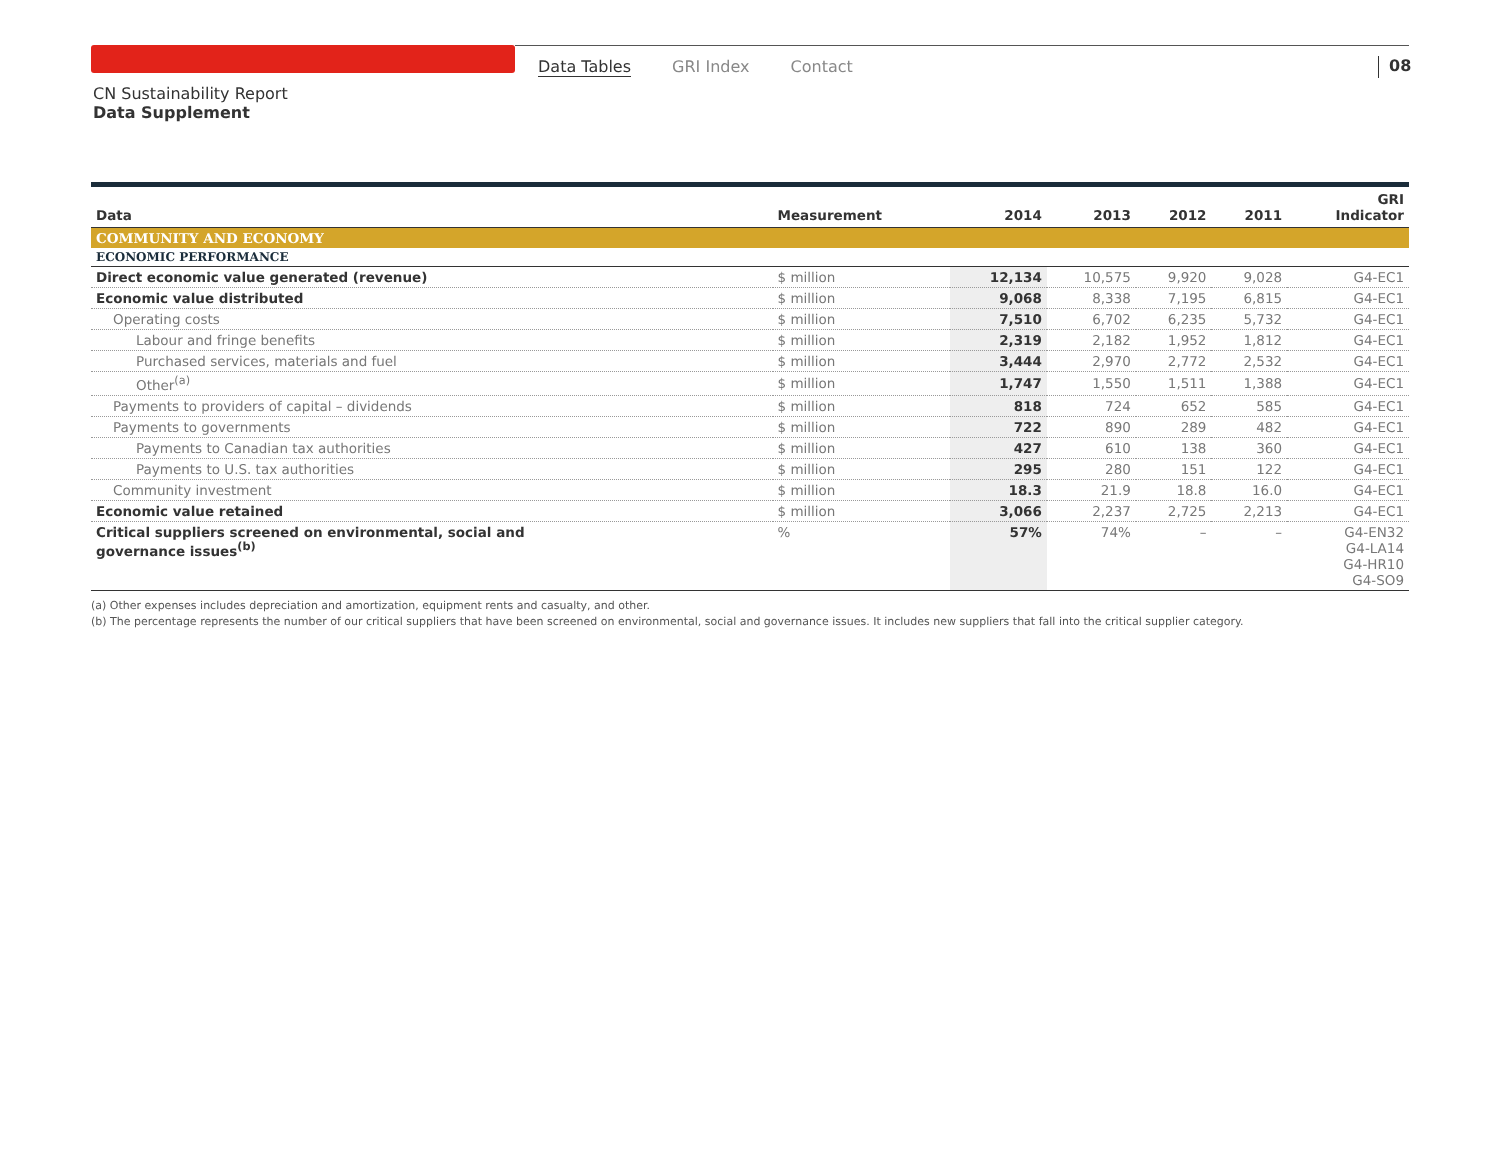Data Tables GRI Index Contact 08
CN Sustainability Report
Data Supplement
| Data | Measurement | 2014 | 2013 | 2012 | 2011 | GRI Indicator |
| --- | --- | --- | --- | --- | --- | --- |
| COMMUNITY AND ECONOMY | | | | | | |
| ECONOMIC PERFORMANCE | | | | | | |
| Direct economic value generated (revenue) | $ million | 12,134 | 10,575 | 9,920 | 9,028 | G4-EC1 |
| Economic value distributed | $ million | 9,068 | 8,338 | 7,195 | 6,815 | G4-EC1 |
| Operating costs | $ million | 7,510 | 6,702 | 6,235 | 5,732 | G4-EC1 |
| Labour and fringe benefits | $ million | 2,319 | 2,182 | 1,952 | 1,812 | G4-EC1 |
| Purchased services, materials and fuel | $ million | 3,444 | 2,970 | 2,772 | 2,532 | G4-EC1 |
| Other<sup>(a)</sup> | $ million | 1,747 | 1,550 | 1,511 | 1,388 | G4-EC1 |
| Payments to providers of capital – dividends | $ million | 818 | 724 | 652 | 585 | G4-EC1 |
| Payments to governments | $ million | 722 | 890 | 289 | 482 | G4-EC1 |
| Payments to Canadian tax authorities | $ million | 427 | 610 | 138 | 360 | G4-EC1 |
| Payments to U.S. tax authorities | $ million | 295 | 280 | 151 | 122 | G4-EC1 |
| Community investment | $ million | 18.3 | 21.9 | 18.8 | 16.0 | G4-EC1 |
| Economic value retained | $ million | 3,066 | 2,237 | 2,725 | 2,213 | G4-EC1 |
| Critical suppliers screened on environmental, social and governance issues<sup>(b)</sup> | % | 57% | 74% | – | – | G4-EN32 G4-LA14 G4-HR10 G4-SO9 |
(a) Other expenses includes depreciation and amortization, equipment rents and casualty, and other.
(b) The percentage represents the number of our critical suppliers that have been screened on environmental, social and governance issues. It includes new suppliers that fall into the critical supplier category.